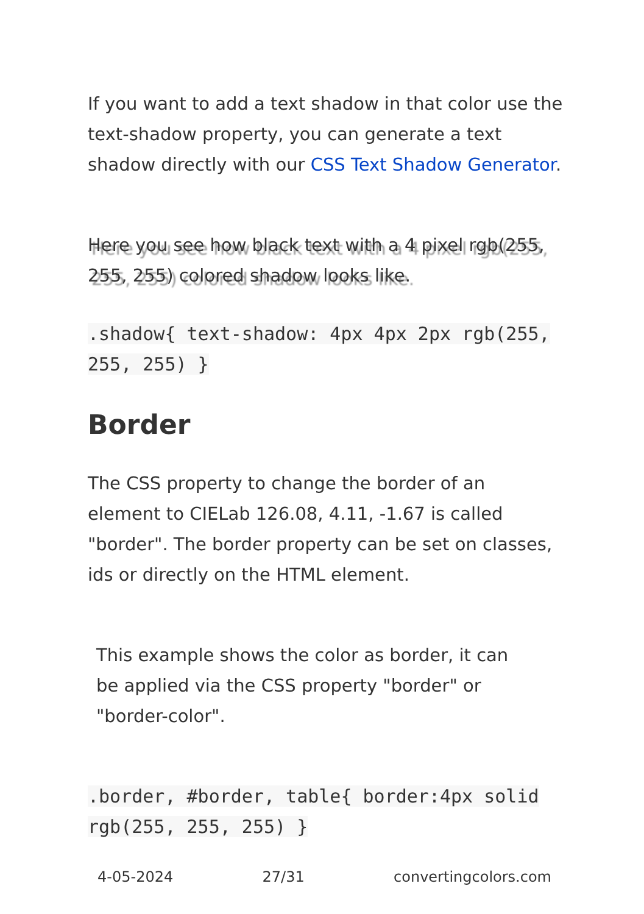If you want to add a text shadow in that color use the text-shadow property, you can generate a text shadow directly with our CSS Text Shadow Generator.
Here you see how black text with a 4 pixel rgb(255, 255, 255) colored shadow looks like.
.shadow{ text-shadow: 4px 4px 2px rgb(255, 255, 255) }
Border
The CSS property to change the border of an element to CIELab 126.08, 4.11, -1.67 is called "border". The border property can be set on classes, ids or directly on the HTML element.
This example shows the color as border, it can be applied via the CSS property "border" or "border-color".
.border, #border, table{ border:4px solid rgb(255, 255, 255) }
4-05-2024 27/31 convertingcolors.com